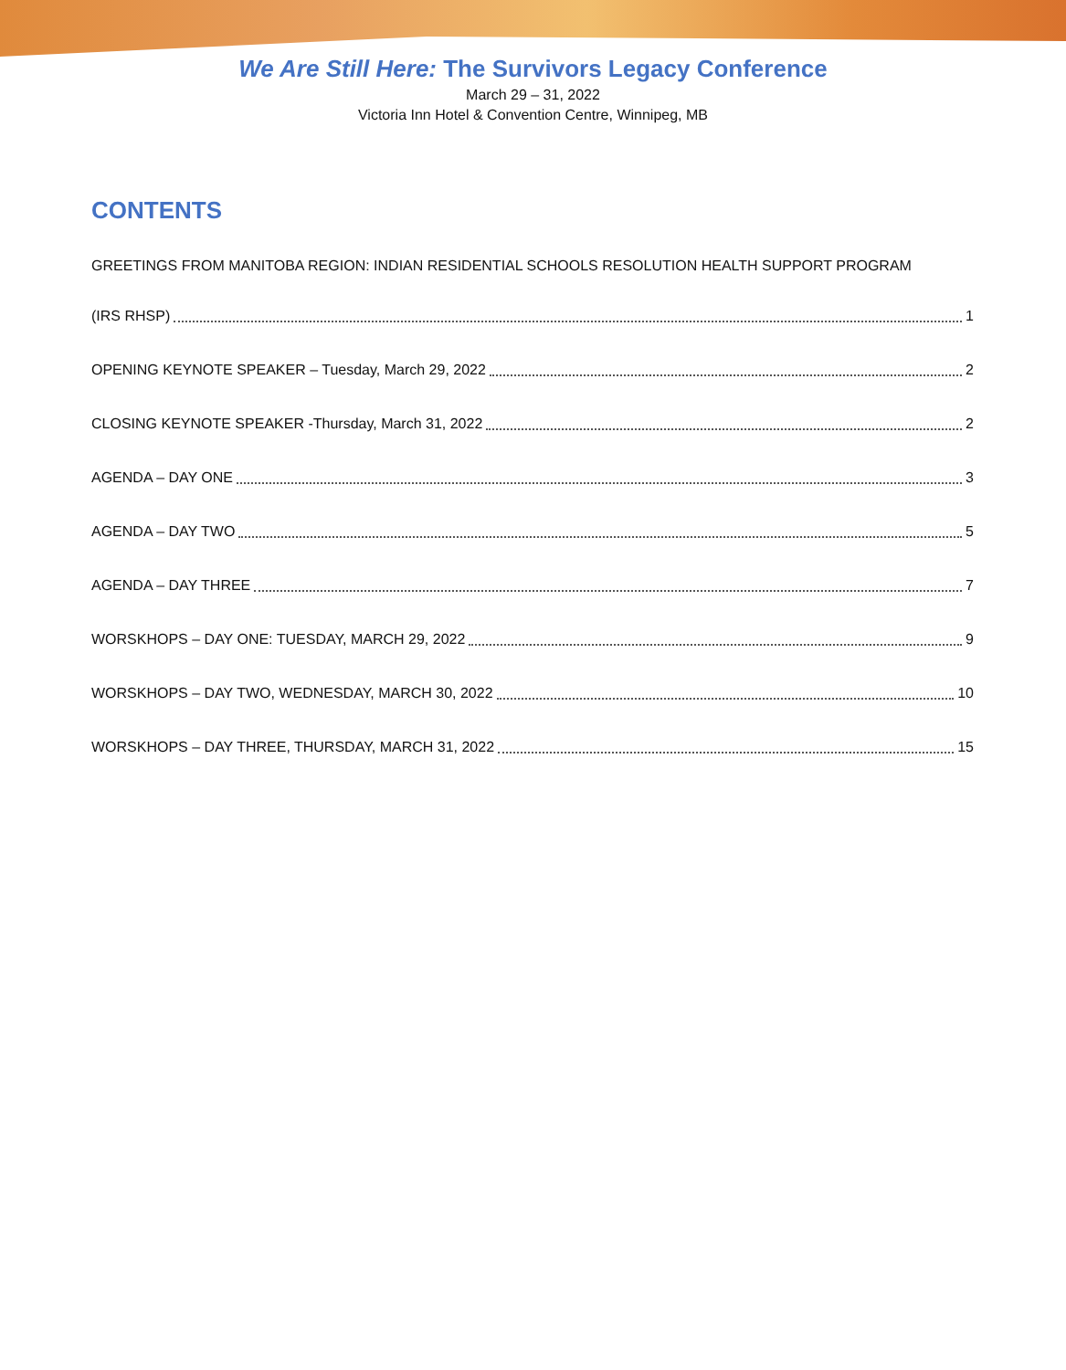We Are Still Here: The Survivors Legacy Conference
March 29 – 31, 2022
Victoria Inn Hotel & Convention Centre, Winnipeg, MB
CONTENTS
GREETINGS FROM MANITOBA REGION: INDIAN RESIDENTIAL SCHOOLS RESOLUTION HEALTH SUPPORT PROGRAM
(IRS RHSP) 1
OPENING KEYNOTE SPEAKER – Tuesday, March 29, 2022 2
CLOSING KEYNOTE SPEAKER -Thursday, March 31, 2022 2
AGENDA – DAY ONE 3
AGENDA – DAY TWO 5
AGENDA – DAY THREE 7
WORSKHOPS – DAY ONE: TUESDAY, MARCH 29, 2022 9
WORSKHOPS – DAY TWO, WEDNESDAY, MARCH 30, 2022 10
WORSKHOPS – DAY THREE, THURSDAY, MARCH 31, 2022 15